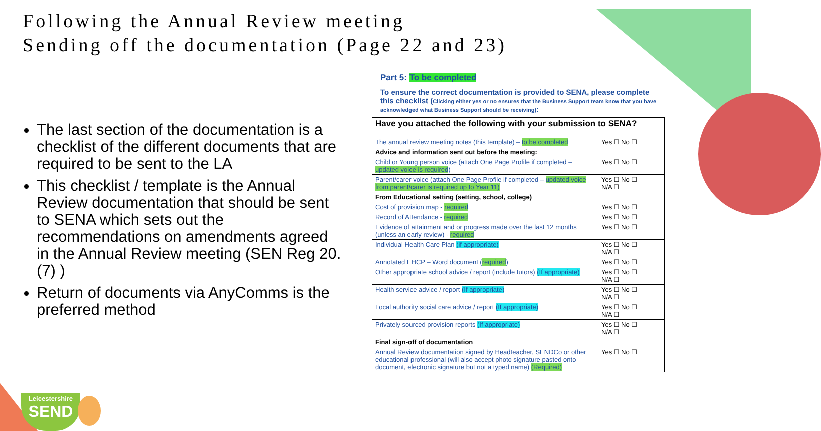Leicestershire
SEND
Following the Annual Review meeting
Sending off the documentation (Page 22 and 23)
The last section of the documentation is a checklist of the different documents that are required to be sent to the LA
This checklist / template is the Annual Review documentation that should be sent to SENA which sets out the recommendations on amendments agreed in the Annual Review meeting (SEN Reg 20.(7) )
Return of documents via AnyComms is the preferred method
Part 5: To be completed
To ensure the correct documentation is provided to SENA, please complete this checklist (Clicking either yes or no ensures that the Business Support team know that you have acknowledged what Business Support should be receiving):
| Have you attached the following with your submission to SENA? | |
| The annual review meeting notes (this template) – to be completed | Yes ☐ No ☐ |
| Advice and information sent out before the meeting: | |
| Child or Young person voice (attach One Page Profile if completed – updated voice is required ) | Yes ☐ No ☐ |
| Parent/carer voice (attach One Page Profile if completed – updated voice from parent/carer is required up to Year 11) | Yes ☐ No ☐ N/A ☐ |
| From Educational setting (setting, school, college) | |
| Cost of provision map - required | Yes ☐ No ☐ |
| Record of Attendance - required | Yes ☐ No ☐ |
| Evidence of attainment and or progress made over the last 12 months (unless an early review) - required | Yes ☐ No ☐ |
| Individual Health Care Plan (if appropriate) | Yes ☐ No ☐ N/A ☐ |
| Annotated EHCP – Word document ( required ) | Yes ☐ No ☐ |
| Other appropriate school advice / report (include tutors) (If appropriate) | Yes ☐ No ☐ N/A ☐ |
| Health service advice / report (If appropriate) | Yes ☐ No ☐ N/A ☐ |
| Local authority social care advice / report (If appropriate) | Yes ☐ No ☐ N/A ☐ |
| Privately sourced provision reports (If appropriate) | Yes ☐ No ☐ N/A ☐ |
| Final sign-off of documentation | |
| Annual Review documentation signed by Headteacher, SENDCo or other educational professional (will also accept photo signature pasted onto document, electronic signature but not a typed name) (Required) | Yes ☐ No ☐ |